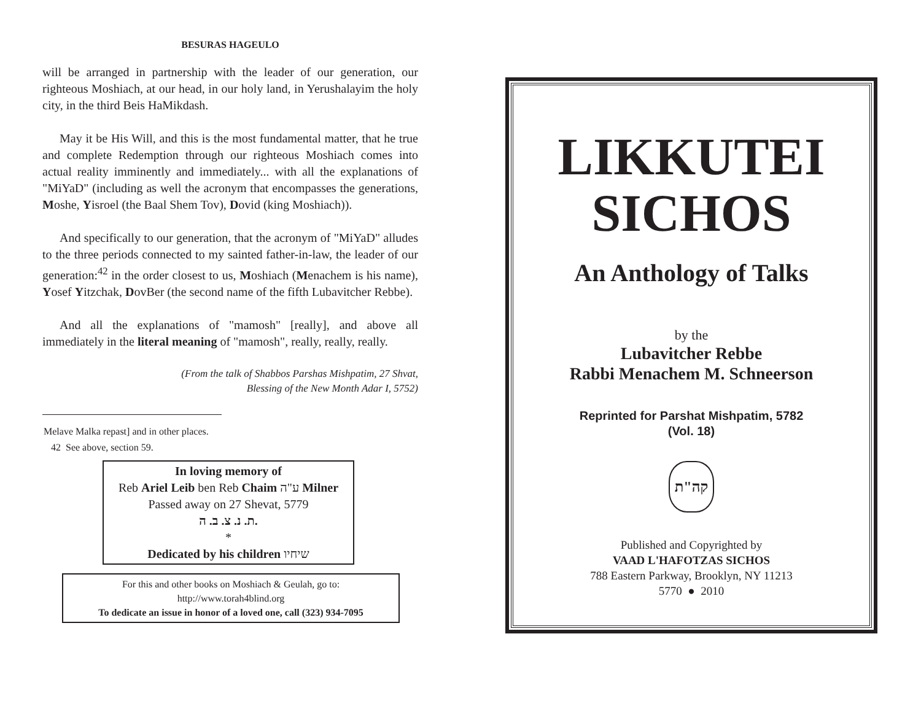BESURAS HAGEULO
will be arranged in partnership with the leader of our generation, our righteous Moshiach, at our head, in our holy land, in Yerushalayim the holy city, in the third Beis HaMikdash.
May it be His Will, and this is the most fundamental matter, that he true and complete Redemption through our righteous Moshiach comes into actual reality imminently and immediately... with all the explanations of "MiYaD" (including as well the acronym that encompasses the generations, Moshe, Yisroel (the Baal Shem Tov), Dovid (king Moshiach)).
And specifically to our generation, that the acronym of "MiYaD" alludes to the three periods connected to my sainted father-in-law, the leader of our generation:<sup>42</sup> in the order closest to us, Moshiach (Menachem is his name), Yosef Yitzchak, DovBer (the second name of the fifth Lubavitcher Rebbe).
And all the explanations of "mamosh" [really], and above all immediately in the literal meaning of "mamosh", really, really, really.
(From the talk of Shabbos Parshas Mishpatim, 27 Shvat,
Blessing of the New Month Adar I, 5752)
Melave Malka repast] and in other places.
42 See above, section 59.
In loving memory of
Reb Ariel Leib ben Reb Chaim ע"ה Milner
Passed away on 27 Shevat, 5779
ת. נ. צ. ב. ה.
*
Dedicated by his children שיחיו
For this and other books on Moshiach & Geulah, go to:
http://www.torah4blind.org
To dedicate an issue in honor of a loved one, call (323) 934-7095
LIKKUTEI
SICHOS
An Anthology of Talks
by the
Lubavitcher Rebbe
Rabbi Menachem M. Schneerson
Reprinted for Parshat Mishpatim, 5782
(Vol. 18)
קה"ת
Published and Copyrighted by
VAAD L'HAFOTZAS SICHOS
788 Eastern Parkway, Brooklyn, NY 11213
5770 ● 2010